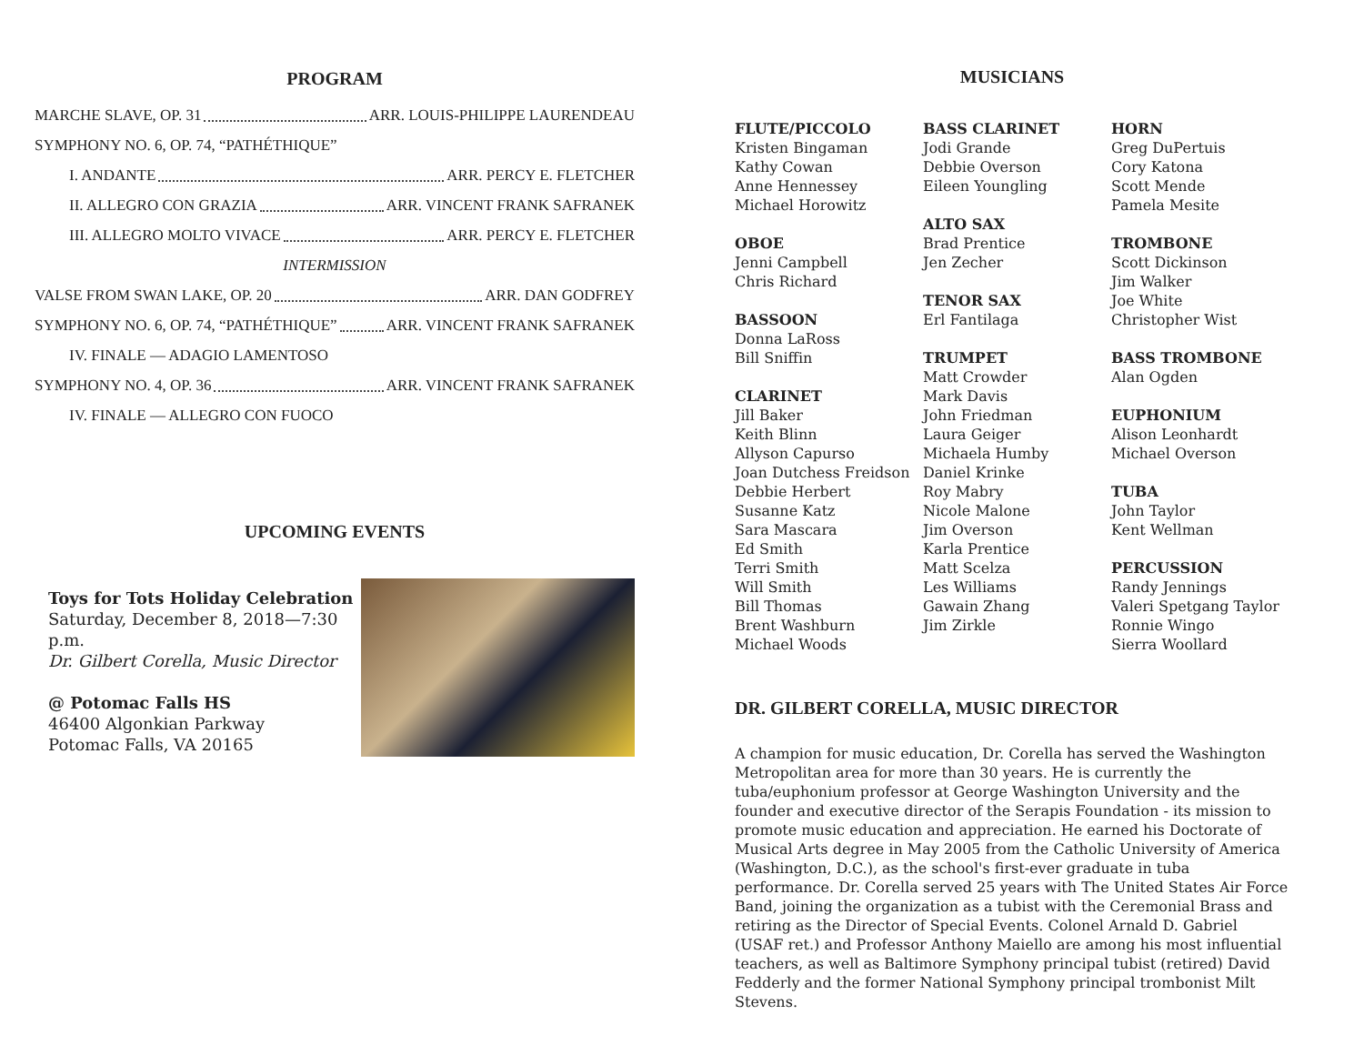PROGRAM
MARCHE SLAVE, OP. 31 ARR. LOUIS-PHILIPPE LAURENDEAU
SYMPHONY NO. 6, OP. 74, “PATHÉTHIQUE”
I. ANDANTE ARR. PERCY E. FLETCHER
II. ALLEGRO CON GRAZIA ARR. VINCENT FRANK SAFRANEK
III. ALLEGRO MOLTO VIVACE ARR. PERCY E. FLETCHER
INTERMISSION
VALSE FROM SWAN LAKE, OP. 20 ARR. DAN GODFREY
SYMPHONY NO. 6, OP. 74, “PATHÉTHIQUE” ARR. VINCENT FRANK SAFRANEK
IV. FINALE — ADAGIO LAMENTOSO
SYMPHONY NO. 4, OP. 36 ARR. VINCENT FRANK SAFRANEK
IV. FINALE — ALLEGRO CON FUOCO
UPCOMING EVENTS
Toys for Tots Holiday Celebration
Saturday, December 8, 2018—7:30 p.m.
Dr. Gilbert Corella, Music Director
@ Potomac Falls HS
46400 Algonkian Parkway
Potomac Falls, VA 20165
MUSICIANS
FLUTE/PICCOLO
Kristen Bingaman
Kathy Cowan
Anne Hennessey
Michael Horowitz
OBOE
Jenni Campbell
Chris Richard
BASSOON
Donna LaRoss
Bill Sniffin
CLARINET
Jill Baker
Keith Blinn
Allyson Capurso
Joan Dutchess Freidson
Debbie Herbert
Susanne Katz
Sara Mascara
Ed Smith
Terri Smith
Will Smith
Bill Thomas
Brent Washburn
Michael Woods
BASS CLARINET
Jodi Grande
Debbie Overson
Eileen Youngling
ALTO SAX
Brad Prentice
Jen Zecher
TENOR SAX
Erl Fantilaga
TRUMPET
Matt Crowder
Mark Davis
John Friedman
Laura Geiger
Michaela Humby
Daniel Krinke
Roy Mabry
Nicole Malone
Jim Overson
Karla Prentice
Matt Scelza
Les Williams
Gawain Zhang
Jim Zirkle
HORN
Greg DuPertuis
Cory Katona
Scott Mende
Pamela Mesite
TROMBONE
Scott Dickinson
Jim Walker
Joe White
Christopher Wist
BASS TROMBONE
Alan Ogden
EUPHONIUM
Alison Leonhardt
Michael Overson
TUBA
John Taylor
Kent Wellman
PERCUSSION
Randy Jennings
Valeri Spetgang Taylor
Ronnie Wingo
Sierra Woollard
DR. GILBERT CORELLA, MUSIC DIRECTOR
A champion for music education, Dr. Corella has served the Washington Metropolitan area for more than 30 years. He is currently the tuba/euphonium professor at George Washington University and the founder and executive director of the Serapis Foundation - its mission to promote music education and appreciation. He earned his Doctorate of Musical Arts degree in May 2005 from the Catholic University of America (Washington, D.C.), as the school's first-ever graduate in tuba performance. Dr. Corella served 25 years with The United States Air Force Band, joining the organization as a tubist with the Ceremonial Brass and retiring as the Director of Special Events. Colonel Arnald D. Gabriel (USAF ret.) and Professor Anthony Maiello are among his most influential teachers, as well as Baltimore Symphony principal tubist (retired) David Fedderly and the former National Symphony principal trombonist Milt Stevens.